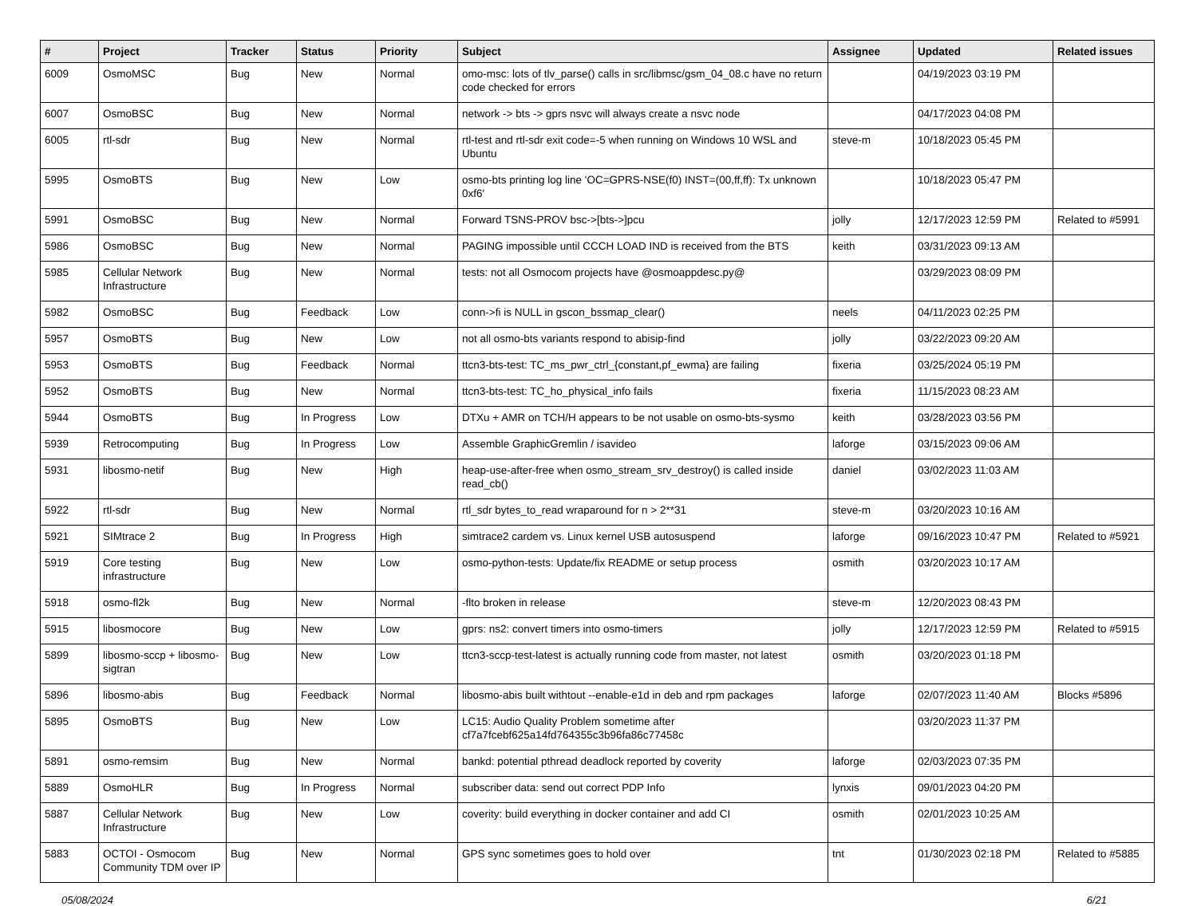| # | Project | Tracker | Status | Priority | Subject | Assignee | Updated | Related issues |
| --- | --- | --- | --- | --- | --- | --- | --- | --- |
| 6009 | OsmoMSC | Bug | New | Normal | omo-msc: lots of tlv_parse() calls in src/libmsc/gsm_04_08.c have no return code checked for errors | | 04/19/2023 03:19 PM | |
| 6007 | OsmoBSC | Bug | New | Normal | network -> bts -> gprs nsvc will always create a nsvc node | | 04/17/2023 04:08 PM | |
| 6005 | rtl-sdr | Bug | New | Normal | rtl-test and rtl-sdr exit code=-5 when running on Windows 10 WSL and Ubuntu | steve-m | 10/18/2023 05:45 PM | |
| 5995 | OsmoBTS | Bug | New | Low | osmo-bts printing log line 'OC=GPRS-NSE(f0) INST=(00,ff,ff): Tx unknown 0xf6' | | 10/18/2023 05:47 PM | |
| 5991 | OsmoBSC | Bug | New | Normal | Forward TSNS-PROV bsc->[bts->]pcu | jolly | 12/17/2023 12:59 PM | Related to #5991 |
| 5986 | OsmoBSC | Bug | New | Normal | PAGING impossible until CCCH LOAD IND is received from the BTS | keith | 03/31/2023 09:13 AM | |
| 5985 | Cellular Network Infrastructure | Bug | New | Normal | tests: not all Osmocom projects have @osmoappdesc.py@ | | 03/29/2023 08:09 PM | |
| 5982 | OsmoBSC | Bug | Feedback | Low | conn->fi is NULL in gscon_bssmap_clear() | neels | 04/11/2023 02:25 PM | |
| 5957 | OsmoBTS | Bug | New | Low | not all osmo-bts variants respond to abisip-find | jolly | 03/22/2023 09:20 AM | |
| 5953 | OsmoBTS | Bug | Feedback | Normal | ttcn3-bts-test: TC_ms_pwr_ctrl_{constant,pf_ewma} are failing | fixeria | 03/25/2024 05:19 PM | |
| 5952 | OsmoBTS | Bug | New | Normal | ttcn3-bts-test: TC_ho_physical_info fails | fixeria | 11/15/2023 08:23 AM | |
| 5944 | OsmoBTS | Bug | In Progress | Low | DTXu + AMR on TCH/H appears to be not usable on osmo-bts-sysmo | keith | 03/28/2023 03:56 PM | |
| 5939 | Retrocomputing | Bug | In Progress | Low | Assemble GraphicGremlin / isavideo | laforge | 03/15/2023 09:06 AM | |
| 5931 | libosmo-netif | Bug | New | High | heap-use-after-free when osmo_stream_srv_destroy() is called inside read_cb() | daniel | 03/02/2023 11:03 AM | |
| 5922 | rtl-sdr | Bug | New | Normal | rtl_sdr bytes_to_read wraparound for n > 2**31 | steve-m | 03/20/2023 10:16 AM | |
| 5921 | SIMtrace 2 | Bug | In Progress | High | simtrace2 cardem vs. Linux kernel USB autosuspend | laforge | 09/16/2023 10:47 PM | Related to #5921 |
| 5919 | Core testing infrastructure | Bug | New | Low | osmo-python-tests: Update/fix README or setup process | osmith | 03/20/2023 10:17 AM | |
| 5918 | osmo-fl2k | Bug | New | Normal | -flto broken in release | steve-m | 12/20/2023 08:43 PM | |
| 5915 | libosmocore | Bug | New | Low | gprs: ns2: convert timers into osmo-timers | jolly | 12/17/2023 12:59 PM | Related to #5915 |
| 5899 | libosmo-sccp + libosmo-sigtran | Bug | New | Low | ttcn3-sccp-test-latest is actually running code from master, not latest | osmith | 03/20/2023 01:18 PM | |
| 5896 | libosmo-abis | Bug | Feedback | Normal | libosmo-abis built withtout --enable-e1d in deb and rpm packages | laforge | 02/07/2023 11:40 AM | Blocks #5896 |
| 5895 | OsmoBTS | Bug | New | Low | LC15: Audio Quality Problem sometime after cf7a7fcebf625a14fd764355c3b96fa86c77458c | | 03/20/2023 11:37 PM | |
| 5891 | osmo-remsim | Bug | New | Normal | bankd: potential pthread deadlock reported by coverity | laforge | 02/03/2023 07:35 PM | |
| 5889 | OsmoHLR | Bug | In Progress | Normal | subscriber data: send out correct PDP Info | lynxis | 09/01/2023 04:20 PM | |
| 5887 | Cellular Network Infrastructure | Bug | New | Low | coverity: build everything in docker container and add CI | osmith | 02/01/2023 10:25 AM | |
| 5883 | OCTOI - Osmocom Community TDM over IP | Bug | New | Normal | GPS sync sometimes goes to hold over | tnt | 01/30/2023 02:18 PM | Related to #5885 |
05/08/2024 6/21